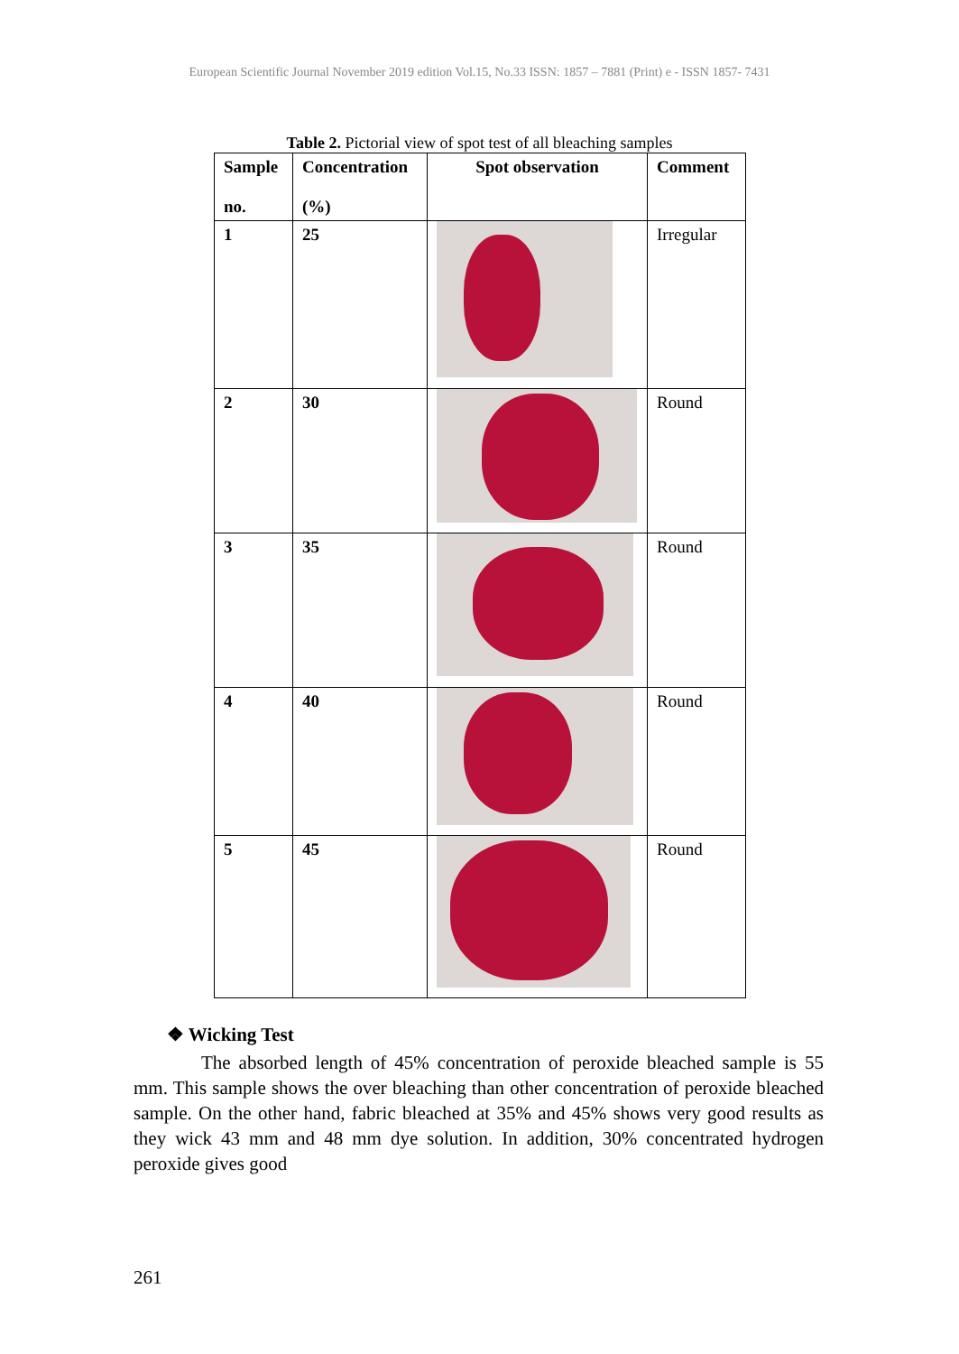European Scientific Journal November 2019 edition Vol.15, No.33 ISSN: 1857 – 7881 (Print) e - ISSN 1857- 7431
Table 2. Pictorial view of spot test of all bleaching samples
| Sample no. | Concentration (%) | Spot observation | Comment |
| --- | --- | --- | --- |
| 1 | 25 | | Irregular |
| 2 | 30 | | Round |
| 3 | 35 | | Round |
| 4 | 40 | | Round |
| 5 | 45 | | Round |
❖ Wicking Test
The absorbed length of 45% concentration of peroxide bleached sample is 55 mm. This sample shows the over bleaching than other concentration of peroxide bleached sample. On the other hand, fabric bleached at 35% and 45% shows very good results as they wick 43 mm and 48 mm dye solution. In addition, 30% concentrated hydrogen peroxide gives good
261